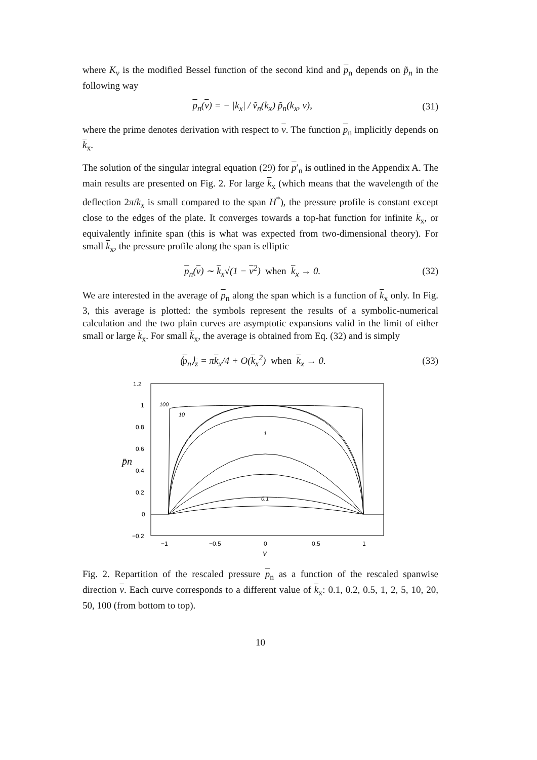where K<sub>ν</sub> is the modified Bessel function of the second kind and p<sub>n</sub> depends on p̃<sub>n</sub> in the following way
p<sub>n</sub>(v) = − |k<sub>x</sub>| / ṽ<sub>n</sub>(k<sub>x</sub>) p̃<sub>n</sub>(k<sub>x</sub>, v), (31)
where the prime denotes derivation with respect to v. The function p<sub>n</sub> implicitly depends on k<sub>x</sub>.
The solution of the singular integral equation (29) for p′<sub>n</sub> is outlined in the Appendix A. The main results are presented on Fig. 2. For large k<sub>x</sub> (which means that the wavelength of the deflection 2π/k<sub>x</sub> is small compared to the span H<sup>*</sup>), the pressure profile is constant except close to the edges of the plate. It converges towards a top-hat function for infinite k<sub>x</sub>, or equivalently infinite span (this is what was expected from two-dimensional theory). For small k<sub>x</sub>, the pressure profile along the span is elliptic
p<sub>n</sub>(v) ∼ k<sub>x</sub>√(1 − v<sup>2</sup>) when k<sub>x</sub> → 0. (32)
We are interested in the average of p<sub>n</sub> along the span which is a function of k<sub>x</sub> only. In Fig. 3, this average is plotted: the symbols represent the results of a symbolic-numerical calculation and the two plain curves are asymptotic expansions valid in the limit of either small or large k<sub>x</sub>. For small k<sub>x</sub>, the average is obtained from Eq. (32) and is simply
⟨p<sub>n</sub>⟩<sub>z</sub> = πk<sub>x</sub>/4 + O(k<sub>x</sub><sup>2</sup>) when k<sub>x</sub> → 0. (33)
1.2
1
0.8
0.6
0.4
0.2
0
−0.2
−1
−0.5
0
0.5
1
p̄n
v̄
100
10
1
0.1
Fig. 2. Repartition of the rescaled pressure p<sub>n</sub> as a function of the rescaled spanwise direction v. Each curve corresponds to a different value of k<sub>x</sub>: 0.1, 0.2, 0.5, 1, 2, 5, 10, 20, 50, 100 (from bottom to top).
10